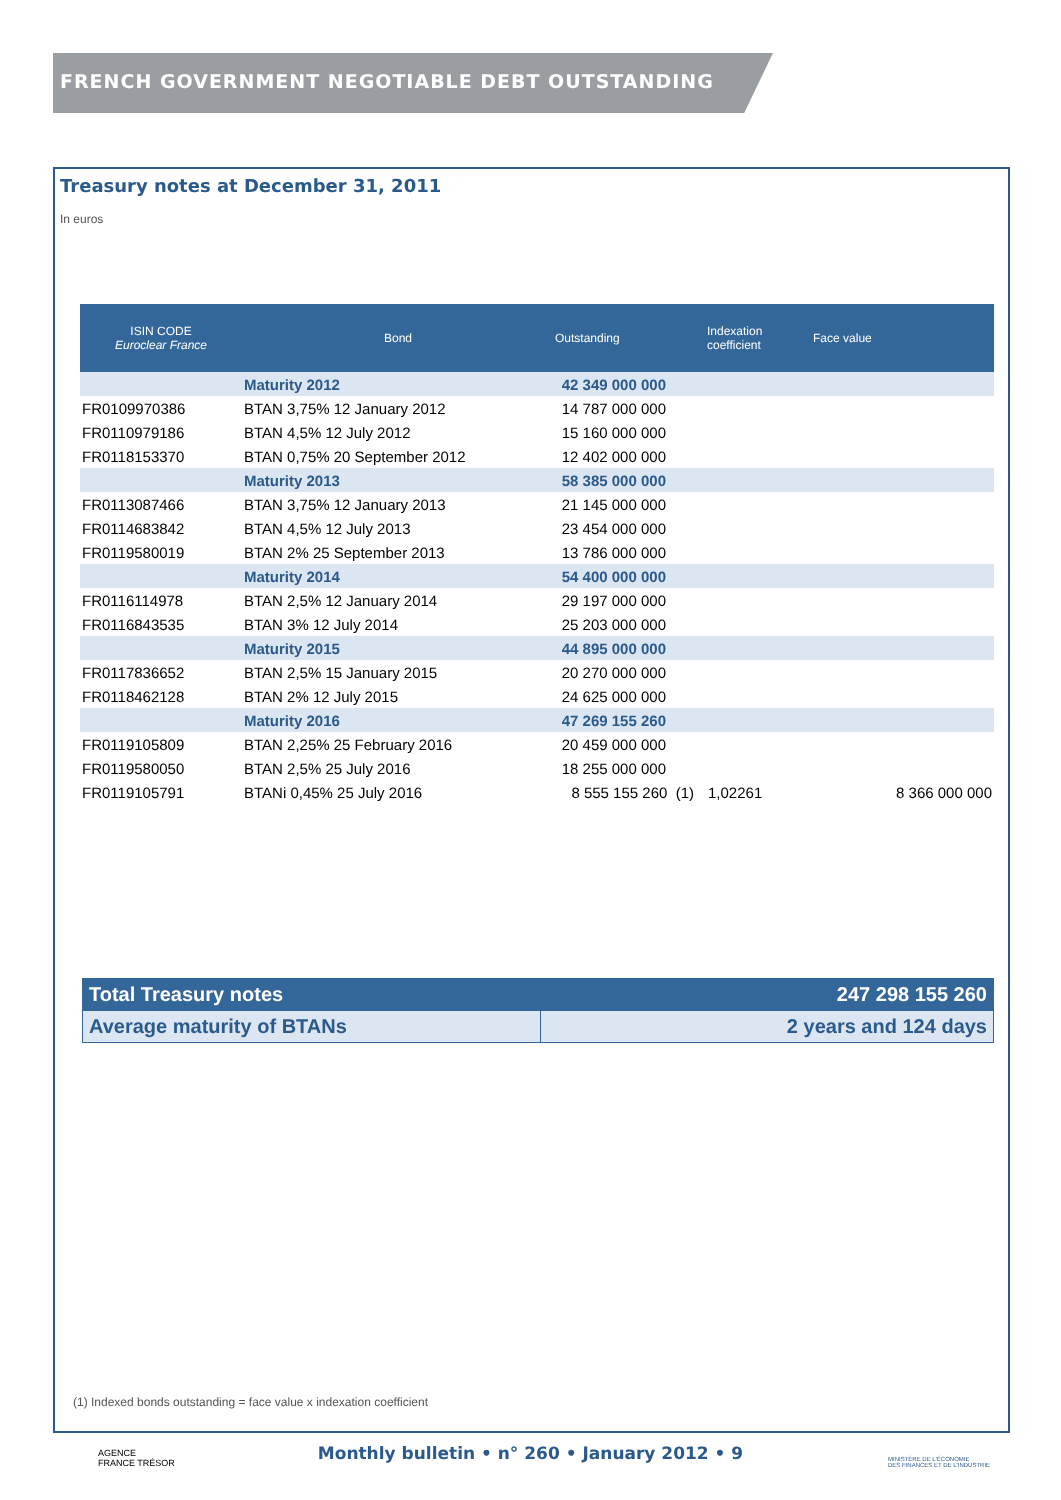FRENCH GOVERNMENT NEGOTIABLE DEBT OUTSTANDING
Treasury notes at December 31, 2011
In euros
| ISIN CODE Euroclear France | Bond | Outstanding | Indexation coefficient | Face value |
| --- | --- | --- | --- | --- |
| | Maturity 2012 | 42 349 000 000 | | |
| FR0109970386 | BTAN 3,75% 12 January 2012 | 14 787 000 000 | | |
| FR0110979186 | BTAN 4,5% 12 July 2012 | 15 160 000 000 | | |
| FR0118153370 | BTAN 0,75% 20 September 2012 | 12 402 000 000 | | |
| | Maturity 2013 | 58 385 000 000 | | |
| FR0113087466 | BTAN 3,75% 12 January 2013 | 21 145 000 000 | | |
| FR0114683842 | BTAN 4,5% 12 July 2013 | 23 454 000 000 | | |
| FR0119580019 | BTAN 2% 25 September 2013 | 13 786 000 000 | | |
| | Maturity 2014 | 54 400 000 000 | | |
| FR0116114978 | BTAN 2,5% 12 January 2014 | 29 197 000 000 | | |
| FR0116843535 | BTAN 3% 12 July 2014 | 25 203 000 000 | | |
| | Maturity 2015 | 44 895 000 000 | | |
| FR0117836652 | BTAN 2,5% 15 January 2015 | 20 270 000 000 | | |
| FR0118462128 | BTAN 2% 12 July 2015 | 24 625 000 000 | | |
| | Maturity 2016 | 47 269 155 260 | | |
| FR0119105809 | BTAN 2,25% 25 February 2016 | 20 459 000 000 | | |
| FR0119580050 | BTAN 2,5% 25 July 2016 | 18 255 000 000 | | |
| FR0119105791 | BTANi 0,45% 25 July 2016 | 8 555 155 260 (1) | 1,02261 | 8 366 000 000 |
| Total Treasury notes | 247 298 155 260 |
| Average maturity of BTANs | 2 years and 124 days |
(1) Indexed bonds outstanding = face value x indexation coefficient
AGENCE
FRANCE TRÉSOR
Monthly bulletin • n° 260 • January 2012 • 9
MINISTÈRE DE L'ÉCONOMIE
DES FINANCES ET DE L'INDUSTRIE